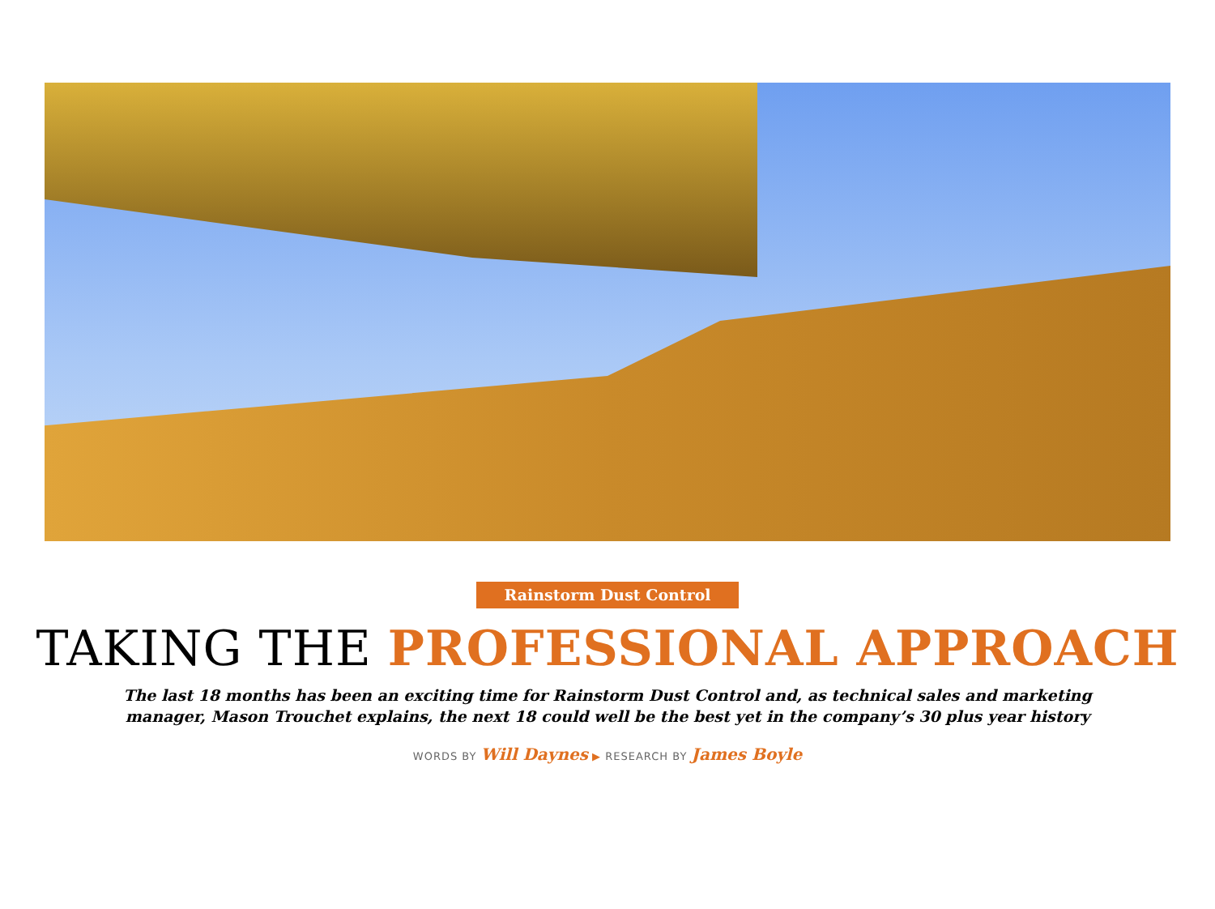Rainstorm Dust Control
TAKING THE PROFESSIONAL APPROACH
The last 18 months has been an exciting time for Rainstorm Dust Control and, as technical sales and marketing
manager, Mason Trouchet explains, the next 18 could well be the best yet in the company’s 30 plus year history
WORDS BY Will Daynes ▶ RESEARCH BY James Boyle